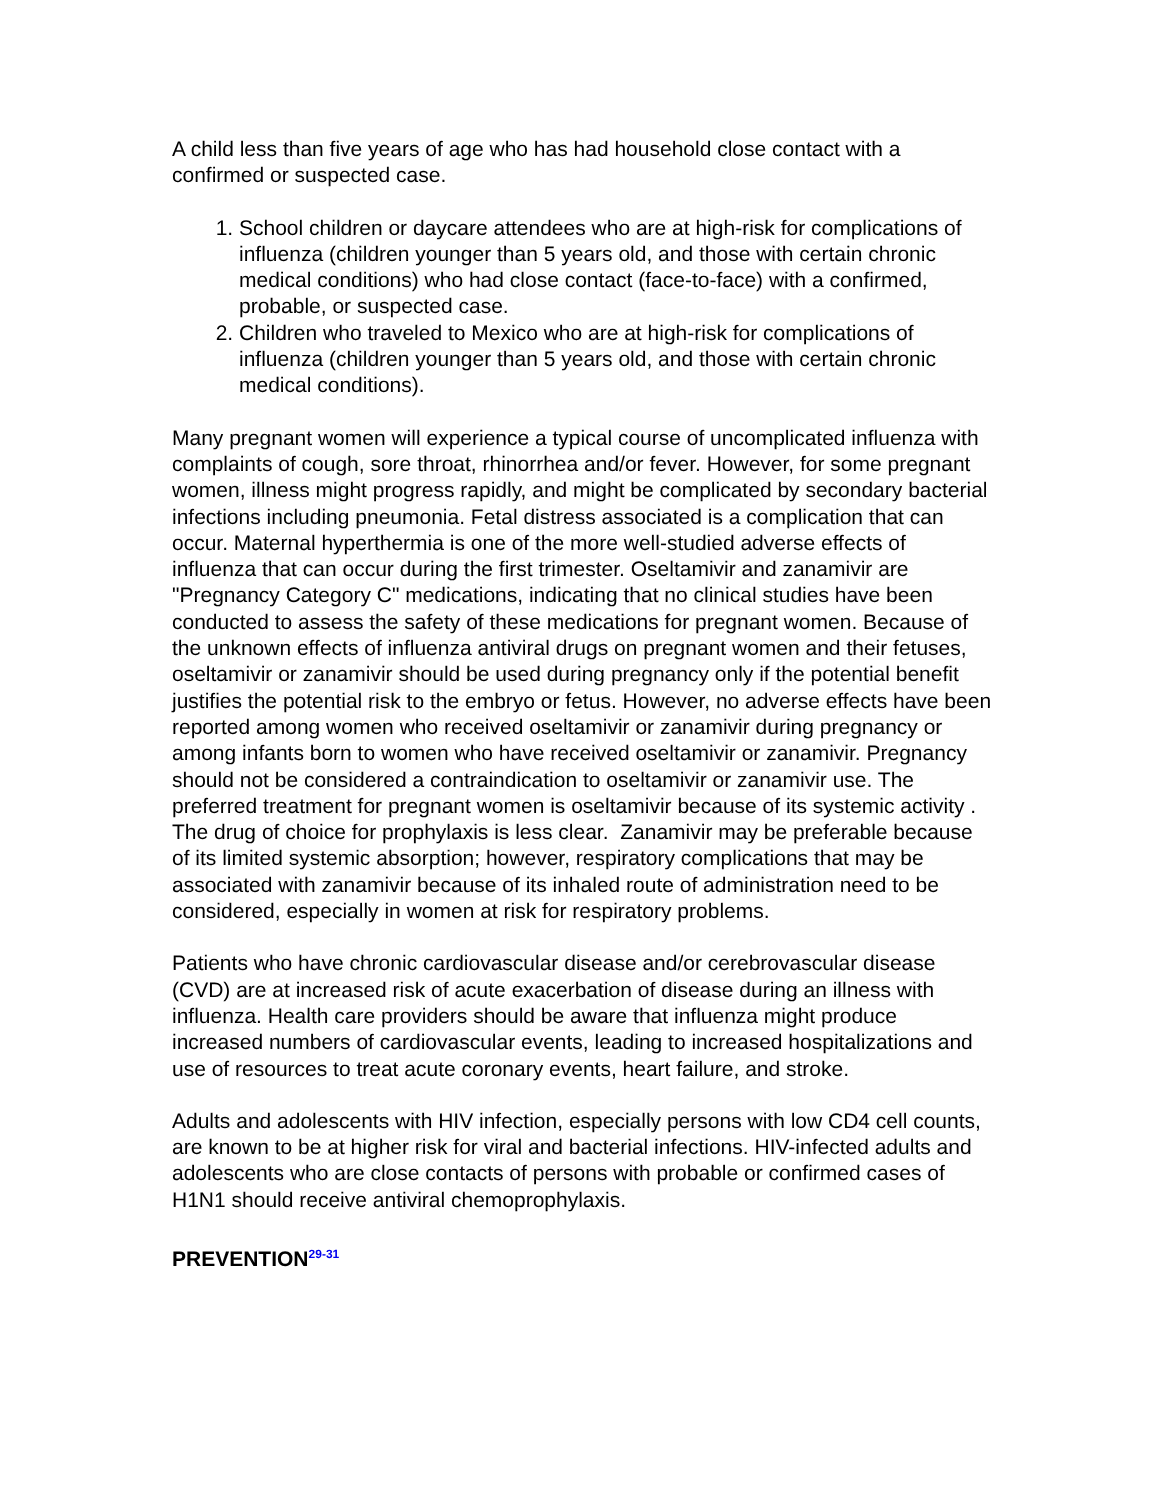A child less than five years of age who has had household close contact with a confirmed or suspected case.
1. School children or daycare attendees who are at high-risk for complications of influenza (children younger than 5 years old, and those with certain chronic medical conditions) who had close contact (face-to-face) with a confirmed, probable, or suspected case.
2. Children who traveled to Mexico who are at high-risk for complications of influenza (children younger than 5 years old, and those with certain chronic medical conditions).
Many pregnant women will experience a typical course of uncomplicated influenza with complaints of cough, sore throat, rhinorrhea and/or fever. However, for some pregnant women, illness might progress rapidly, and might be complicated by secondary bacterial infections including pneumonia. Fetal distress associated is a complication that can occur. Maternal hyperthermia is one of the more well-studied adverse effects of influenza that can occur during the first trimester. Oseltamivir and zanamivir are "Pregnancy Category C" medications, indicating that no clinical studies have been conducted to assess the safety of these medications for pregnant women. Because of the unknown effects of influenza antiviral drugs on pregnant women and their fetuses, oseltamivir or zanamivir should be used during pregnancy only if the potential benefit justifies the potential risk to the embryo or fetus. However, no adverse effects have been reported among women who received oseltamivir or zanamivir during pregnancy or among infants born to women who have received oseltamivir or zanamivir. Pregnancy should not be considered a contraindication to oseltamivir or zanamivir use. The preferred treatment for pregnant women is oseltamivir because of its systemic activity . The drug of choice for prophylaxis is less clear. Zanamivir may be preferable because of its limited systemic absorption; however, respiratory complications that may be associated with zanamivir because of its inhaled route of administration need to be considered, especially in women at risk for respiratory problems.
Patients who have chronic cardiovascular disease and/or cerebrovascular disease (CVD) are at increased risk of acute exacerbation of disease during an illness with influenza. Health care providers should be aware that influenza might produce increased numbers of cardiovascular events, leading to increased hospitalizations and use of resources to treat acute coronary events, heart failure, and stroke.
Adults and adolescents with HIV infection, especially persons with low CD4 cell counts, are known to be at higher risk for viral and bacterial infections. HIV-infected adults and adolescents who are close contacts of persons with probable or confirmed cases of H1N1 should receive antiviral chemoprophylaxis.
PREVENTION<sup>29-31</sup>